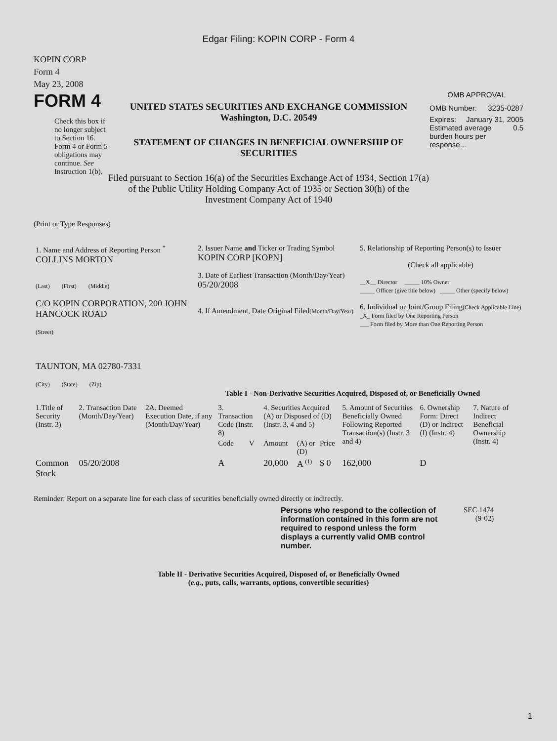Edgar Filing: KOPIN CORP - Form 4
KOPIN CORP
Form 4
May 23, 2008
FORM 4
Check this box if no longer subject to Section 16. Form 4 or Form 5 obligations may continue. See Instruction 1(b).
UNITED STATES SECURITIES AND EXCHANGE COMMISSION
Washington, D.C. 20549
STATEMENT OF CHANGES IN BENEFICIAL OWNERSHIP OF SECURITIES
Filed pursuant to Section 16(a) of the Securities Exchange Act of 1934, Section 17(a) of the Public Utility Holding Company Act of 1935 or Section 30(h) of the Investment Company Act of 1940
OMB APPROVAL
OMB Number: 3235-0287
Expires: January 31, 2005
Estimated average burden hours per response... 0.5
(Print or Type Responses)
| 1. Name and Address of Reporting Person <sup>*</sup> COLLINS MORTON (Last) (First) (Middle) C/O KOPIN CORPORATION, 200 JOHN HANCOCK ROAD (Street) TAUNTON, MA 02780-7331 (City) (State) (Zip) | 2. Issuer Name and Ticker or Trading Symbol KOPIN CORP [KOPN] 3. Date of Earliest Transaction (Month/Day/Year) 05/20/2008 4. If Amendment, Date Original Filed (Month/Day/Year) | 5. Relationship of Reporting Person(s) to Issuer (Check all applicable) __X__ Director _____ 10% Owner _____ Officer (give title below) _____ Other (specify below) 6. Individual or Joint/Group Filing (Check Applicable Line) _X_ Form filed by One Reporting Person ___ Form filed by More than One Reporting Person |
Table I - Non-Derivative Securities Acquired, Disposed of, or Beneficially Owned
| 1.Title of Security (Instr. 3) | 2. Transaction Date (Month/Day/Year) | 2A. Deemed Execution Date, if any (Month/Day/Year) | 3. Transaction Code (Instr. 8) | | 4. Securities Acquired (A) or Disposed of (D) (Instr. 3, 4 and 5) | | | 5. Amount of Securities Beneficially Owned Following Reported Transaction(s) (Instr. 3 and 4) | 6. Ownership Form: Direct (D) or Indirect (I) (Instr. 4) | 7. Nature of Indirect Beneficial Ownership (Instr. 4) |
| --- | --- | --- | --- | --- | --- | --- | --- | --- | --- | --- |
| | | | Code | V | Amount | (A) or (D) | Price | | | |
| Common Stock | 05/20/2008 | | A | | 20,000 | A <sup>(1)</sup> | $ 0 | 162,000 | D | |
Reminder: Report on a separate line for each class of securities beneficially owned directly or indirectly.
Persons who respond to the collection of information contained in this form are not required to respond unless the form displays a currently valid OMB control number.
SEC 1474
(9-02)
Table II - Derivative Securities Acquired, Disposed of, or Beneficially Owned
(e.g., puts, calls, warrants, options, convertible securities)
1